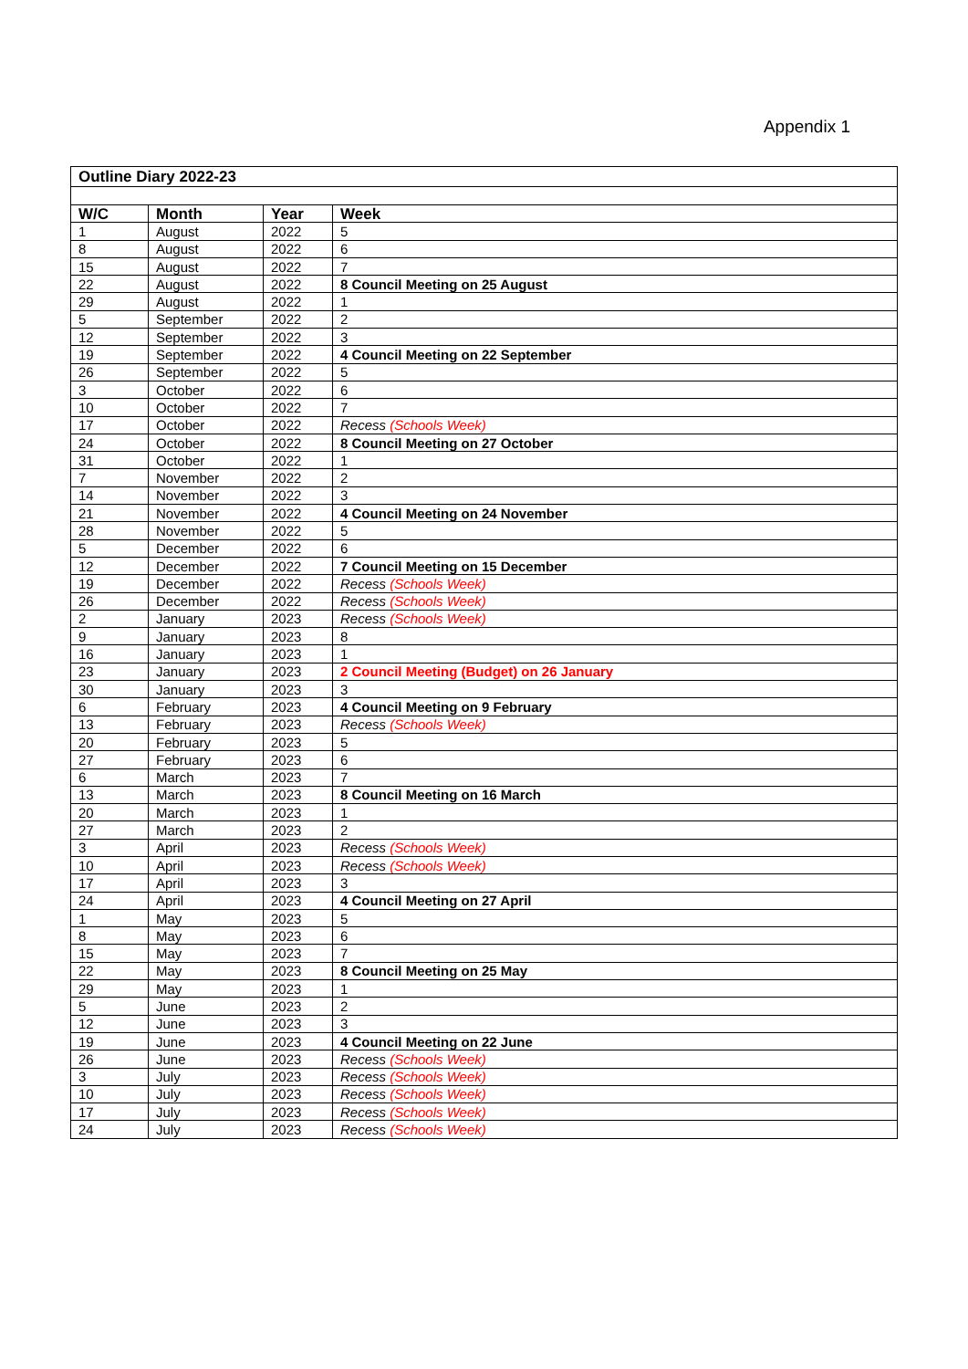Appendix 1
| Outline Diary 2022-23 | | | |
| W/C | Month | Year | Week |
| 1 | August | 2022 | 5 |
| 8 | August | 2022 | 6 |
| 15 | August | 2022 | 7 |
| 22 | August | 2022 | 8 Council Meeting on 25 August |
| 29 | August | 2022 | 1 |
| 5 | September | 2022 | 2 |
| 12 | September | 2022 | 3 |
| 19 | September | 2022 | 4 Council Meeting on 22 September |
| 26 | September | 2022 | 5 |
| 3 | October | 2022 | 6 |
| 10 | October | 2022 | 7 |
| 17 | October | 2022 | Recess (Schools Week) |
| 24 | October | 2022 | 8 Council Meeting on 27 October |
| 31 | October | 2022 | 1 |
| 7 | November | 2022 | 2 |
| 14 | November | 2022 | 3 |
| 21 | November | 2022 | 4 Council Meeting on 24 November |
| 28 | November | 2022 | 5 |
| 5 | December | 2022 | 6 |
| 12 | December | 2022 | 7 Council Meeting on 15 December |
| 19 | December | 2022 | Recess (Schools Week) |
| 26 | December | 2022 | Recess (Schools Week) |
| 2 | January | 2023 | Recess (Schools Week) |
| 9 | January | 2023 | 8 |
| 16 | January | 2023 | 1 |
| 23 | January | 2023 | 2 Council Meeting (Budget) on 26 January |
| 30 | January | 2023 | 3 |
| 6 | February | 2023 | 4 Council Meeting on 9 February |
| 13 | February | 2023 | Recess (Schools Week) |
| 20 | February | 2023 | 5 |
| 27 | February | 2023 | 6 |
| 6 | March | 2023 | 7 |
| 13 | March | 2023 | 8 Council Meeting on 16 March |
| 20 | March | 2023 | 1 |
| 27 | March | 2023 | 2 |
| 3 | April | 2023 | Recess (Schools Week) |
| 10 | April | 2023 | Recess (Schools Week) |
| 17 | April | 2023 | 3 |
| 24 | April | 2023 | 4 Council Meeting on 27 April |
| 1 | May | 2023 | 5 |
| 8 | May | 2023 | 6 |
| 15 | May | 2023 | 7 |
| 22 | May | 2023 | 8 Council Meeting on 25 May |
| 29 | May | 2023 | 1 |
| 5 | June | 2023 | 2 |
| 12 | June | 2023 | 3 |
| 19 | June | 2023 | 4 Council Meeting on 22 June |
| 26 | June | 2023 | Recess (Schools Week) |
| 3 | July | 2023 | Recess (Schools Week) |
| 10 | July | 2023 | Recess (Schools Week) |
| 17 | July | 2023 | Recess (Schools Week) |
| 24 | July | 2023 | Recess (Schools Week) |